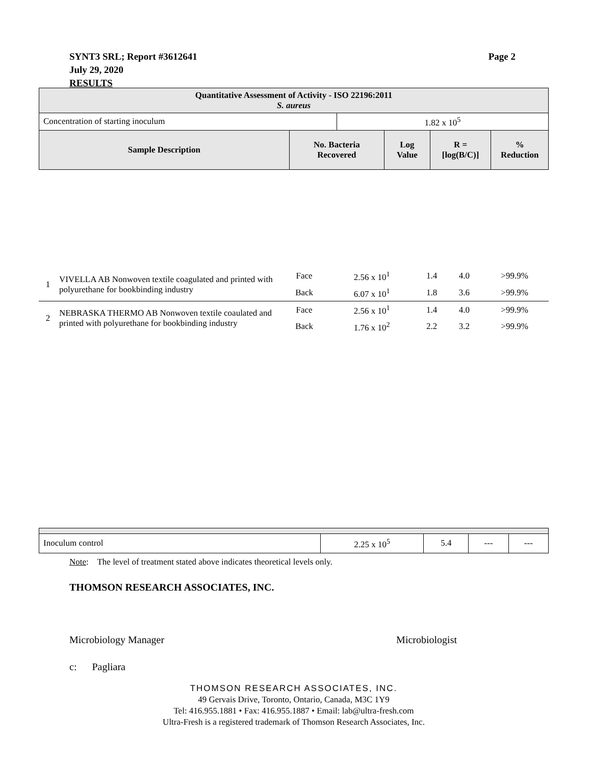Page 2 SYNT3 SRL; Report #3612641
July 29, 2020
RESULTS
| Quantitative Assessment of Activity - ISO 22196:2011 S. aureus | | | | | |
| --- | --- | --- | --- | --- | --- |
| Concentration of starting inoculum | | 1.82 x 10<sup>5</sup> | | | |
| Sample Description | No. Bacteria Recovered | | Log Value | R = [log(B/C)] | % Reduction |
| 1 | VIVELLA AB Nonwoven textile coagulated and printed with polyurethane for bookbinding industry | Face | 2.56 x 10<sup>1</sup> | 1.4 | 4.0 | >99.9% |
| | | Back | 6.07 x 10<sup>1</sup> | 1.8 | 3.6 | >99.9% |
| 2 | NEBRASKA THERMO AB Nonwoven textile coaulated and printed with polyurethane for bookbinding industry | Face | 2.56 x 10<sup>1</sup> | 1.4 | 4.0 | >99.9% |
| | | Back | 1.76 x 10<sup>2</sup> | 2.2 | 3.2 | >99.9% |
| Inoculum control | 2.25 x 10<sup>5</sup> | 5.4 | --- | --- |
Note: The level of treatment stated above indicates theoretical levels only.
THOMSON RESEARCH ASSOCIATES, INC.
Microbiology Manager Microbiologist
c: Pagliara
THOMSON RESEARCH ASSOCIATES, INC.
49 Gervais Drive, Toronto, Ontario, Canada, M3C 1Y9
Tel: 416.955.1881 • Fax: 416.955.1887 • Email: lab@ultra-fresh.com
Ultra-Fresh is a registered trademark of Thomson Research Associates, Inc.